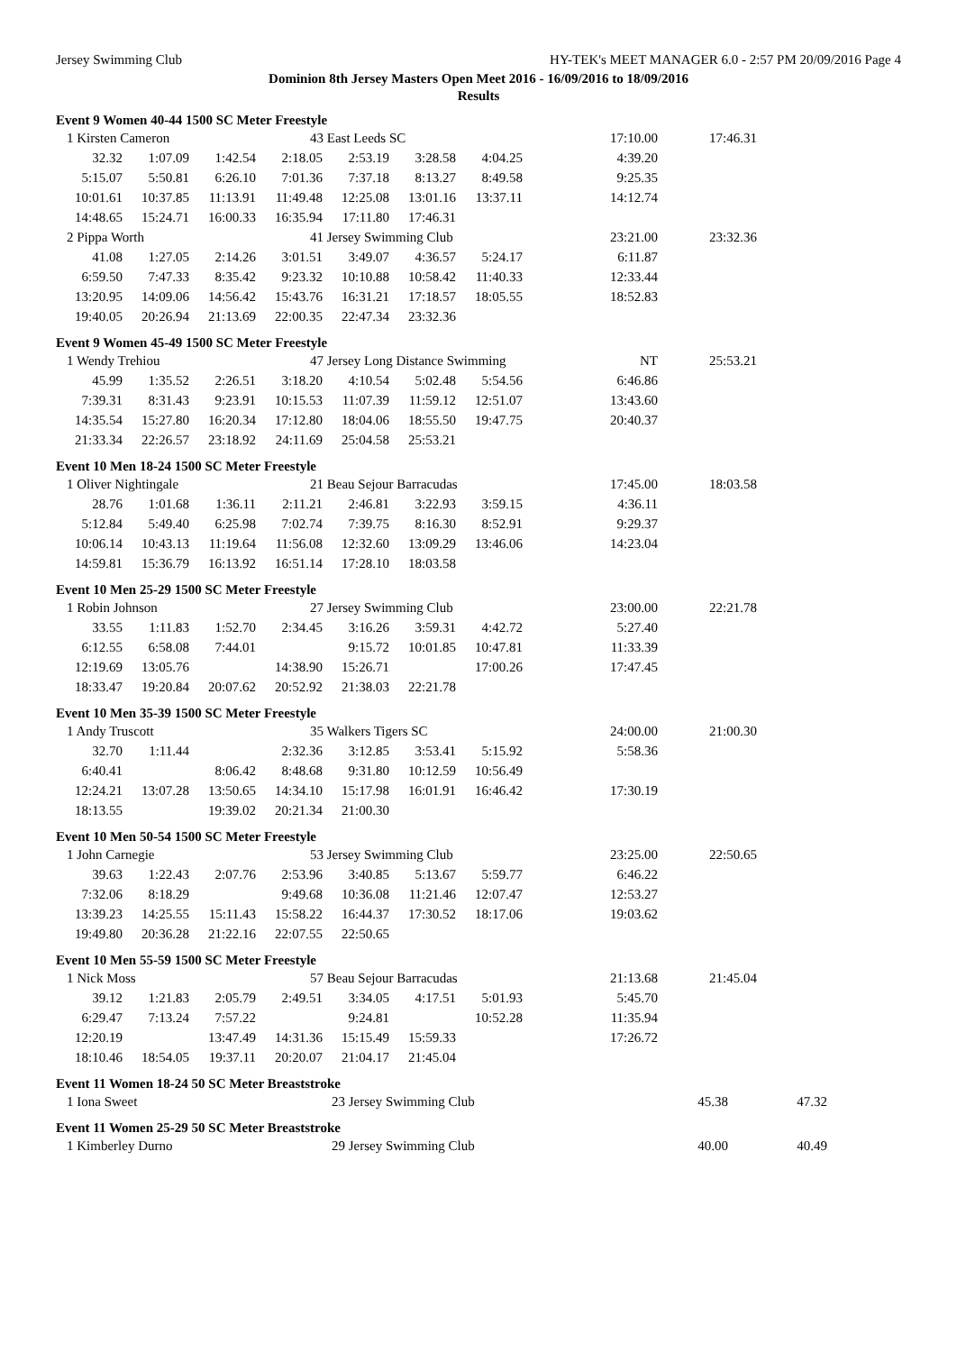Jersey Swimming Club HY-TEK's MEET MANAGER 6.0 - 2:57 PM 20/09/2016 Page 4
Dominion 8th Jersey Masters Open Meet 2016 - 16/09/2016 to 18/09/2016
Results
Event 9 Women 40-44 1500 SC Meter Freestyle
| 1 Kirsten Cameron | | | 43 East Leeds SC | | | | 17:10.00 | 17:46.31 |
| 32.32 | 1:07.09 | 1:42.54 | 2:18.05 | 2:53.19 | 3:28.58 | 4:04.25 | 4:39.20 | |
| 5:15.07 | 5:50.81 | 6:26.10 | 7:01.36 | 7:37.18 | 8:13.27 | 8:49.58 | 9:25.35 | |
| 10:01.61 | 10:37.85 | 11:13.91 | 11:49.48 | 12:25.08 | 13:01.16 | 13:37.11 | 14:12.74 | |
| 14:48.65 | 15:24.71 | 16:00.33 | 16:35.94 | 17:11.80 | 17:46.31 | | | |
| 2 Pippa Worth | | | 41 Jersey Swimming Club | | | | 23:21.00 | 23:32.36 |
| 41.08 | 1:27.05 | 2:14.26 | 3:01.51 | 3:49.07 | 4:36.57 | 5:24.17 | 6:11.87 | |
| 6:59.50 | 7:47.33 | 8:35.42 | 9:23.32 | 10:10.88 | 10:58.42 | 11:40.33 | 12:33.44 | |
| 13:20.95 | 14:09.06 | 14:56.42 | 15:43.76 | 16:31.21 | 17:18.57 | 18:05.55 | 18:52.83 | |
| 19:40.05 | 20:26.94 | 21:13.69 | 22:00.35 | 22:47.34 | 23:32.36 | | | |
Event 9 Women 45-49 1500 SC Meter Freestyle
| 1 Wendy Trehiou | | | 47 Jersey Long Distance Swimming | | | | NT | 25:53.21 |
| 45.99 | 1:35.52 | 2:26.51 | 3:18.20 | 4:10.54 | 5:02.48 | 5:54.56 | 6:46.86 | |
| 7:39.31 | 8:31.43 | 9:23.91 | 10:15.53 | 11:07.39 | 11:59.12 | 12:51.07 | 13:43.60 | |
| 14:35.54 | 15:27.80 | 16:20.34 | 17:12.80 | 18:04.06 | 18:55.50 | 19:47.75 | 20:40.37 | |
| 21:33.34 | 22:26.57 | 23:18.92 | 24:11.69 | 25:04.58 | 25:53.21 | | | |
Event 10 Men 18-24 1500 SC Meter Freestyle
| 1 Oliver Nightingale | | | 21 Beau Sejour Barracudas | | | | 17:45.00 | 18:03.58 |
| 28.76 | 1:01.68 | 1:36.11 | 2:11.21 | 2:46.81 | 3:22.93 | 3:59.15 | 4:36.11 | |
| 5:12.84 | 5:49.40 | 6:25.98 | 7:02.74 | 7:39.75 | 8:16.30 | 8:52.91 | 9:29.37 | |
| 10:06.14 | 10:43.13 | 11:19.64 | 11:56.08 | 12:32.60 | 13:09.29 | 13:46.06 | 14:23.04 | |
| 14:59.81 | 15:36.79 | 16:13.92 | 16:51.14 | 17:28.10 | 18:03.58 | | | |
Event 10 Men 25-29 1500 SC Meter Freestyle
| 1 Robin Johnson | | | 27 Jersey Swimming Club | | | | 23:00.00 | 22:21.78 |
| 33.55 | 1:11.83 | 1:52.70 | 2:34.45 | 3:16.26 | 3:59.31 | 4:42.72 | 5:27.40 | |
| 6:12.55 | 6:58.08 | 7:44.01 | | 9:15.72 | 10:01.85 | 10:47.81 | 11:33.39 | |
| 12:19.69 | 13:05.76 | | 14:38.90 | 15:26.71 | | 17:00.26 | 17:47.45 | |
| 18:33.47 | 19:20.84 | 20:07.62 | 20:52.92 | 21:38.03 | 22:21.78 | | | |
Event 10 Men 35-39 1500 SC Meter Freestyle
| 1 Andy Truscott | | | 35 Walkers Tigers SC | | | | 24:00.00 | 21:00.30 |
| 32.70 | 1:11.44 | | 2:32.36 | 3:12.85 | 3:53.41 | 5:15.92 | 5:58.36 | |
| 6:40.41 | | 8:06.42 | 8:48.68 | 9:31.80 | 10:12.59 | 10:56.49 | | |
| 12:24.21 | 13:07.28 | 13:50.65 | 14:34.10 | 15:17.98 | 16:01.91 | 16:46.42 | 17:30.19 | |
| 18:13.55 | | 19:39.02 | 20:21.34 | 21:00.30 | | | | |
Event 10 Men 50-54 1500 SC Meter Freestyle
| 1 John Carnegie | | | 53 Jersey Swimming Club | | | | 23:25.00 | 22:50.65 |
| 39.63 | 1:22.43 | 2:07.76 | 2:53.96 | 3:40.85 | 5:13.67 | 5:59.77 | 6:46.22 | |
| 7:32.06 | 8:18.29 | | 9:49.68 | 10:36.08 | 11:21.46 | 12:07.47 | 12:53.27 | |
| 13:39.23 | 14:25.55 | 15:11.43 | 15:58.22 | 16:44.37 | 17:30.52 | 18:17.06 | 19:03.62 | |
| 19:49.80 | 20:36.28 | 21:22.16 | 22:07.55 | 22:50.65 | | | | |
Event 10 Men 55-59 1500 SC Meter Freestyle
| 1 Nick Moss | | | 57 Beau Sejour Barracudas | | | | 21:13.68 | 21:45.04 |
| 39.12 | 1:21.83 | 2:05.79 | 2:49.51 | 3:34.05 | 4:17.51 | 5:01.93 | 5:45.70 | |
| 6:29.47 | 7:13.24 | 7:57.22 | | 9:24.81 | | 10:52.28 | 11:35.94 | |
| 12:20.19 | | 13:47.49 | 14:31.36 | 15:15.49 | 15:59.33 | | 17:26.72 | |
| 18:10.46 | 18:54.05 | 19:37.11 | 20:20.07 | 21:04.17 | 21:45.04 | | | |
Event 11 Women 18-24 50 SC Meter Breaststroke
| 1 Iona Sweet | 23 Jersey Swimming Club | 45.38 | 47.32 |
Event 11 Women 25-29 50 SC Meter Breaststroke
| 1 Kimberley Durno | 29 Jersey Swimming Club | 40.00 | 40.49 |